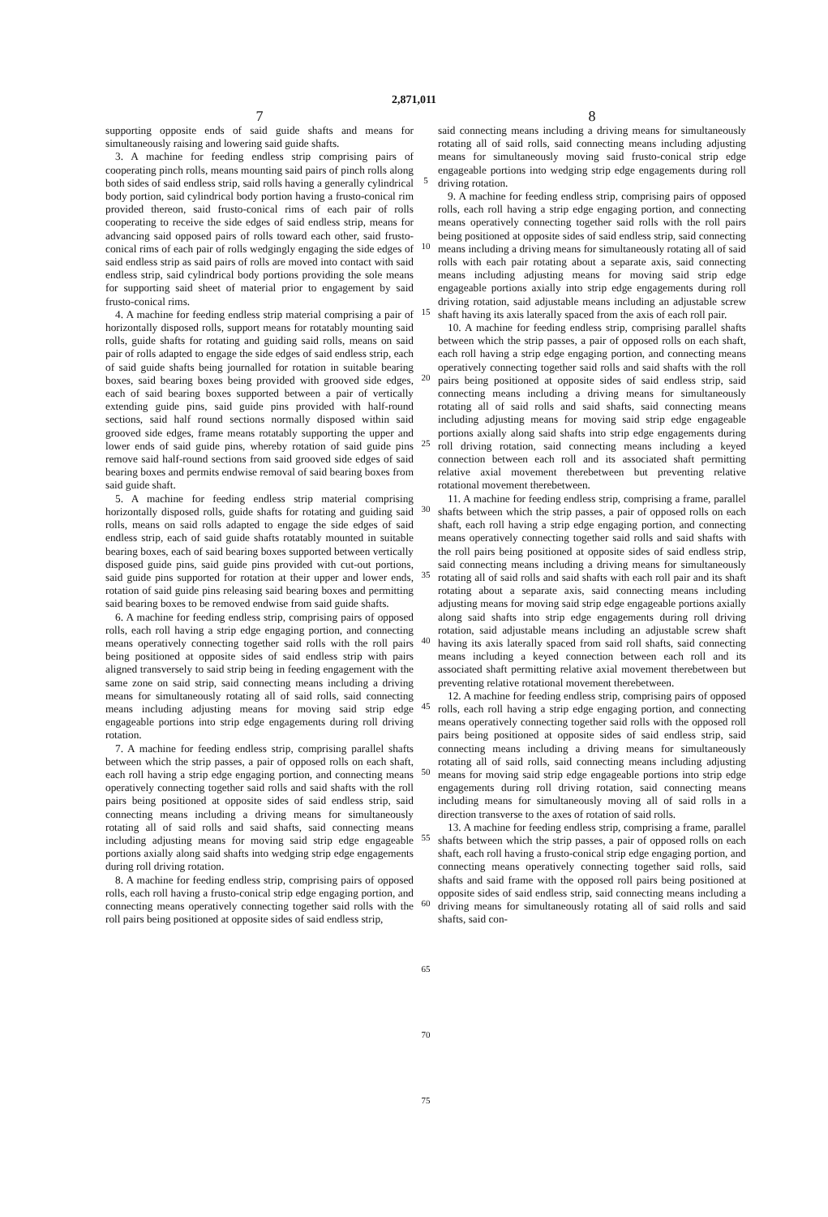2,871,011
7
supporting opposite ends of said guide shafts and means for simultaneously raising and lowering said guide shafts.
3. A machine for feeding endless strip comprising pairs of cooperating pinch rolls, means mounting said pairs of pinch rolls along both sides of said endless strip, said rolls having a generally cylindrical body portion, said cylindrical body portion having a frusto-conical rim provided thereon, said frusto-conical rims of each pair of rolls cooperating to receive the side edges of said endless strip, means for advancing said opposed pairs of rolls toward each other, said frusto-conical rims of each pair of rolls wedgingly engaging the side edges of said endless strip as said pairs of rolls are moved into contact with said endless strip, said cylindrical body portions providing the sole means for supporting said sheet of material prior to engagement by said frusto-conical rims.
4. A machine for feeding endless strip material comprising a pair of horizontally disposed rolls, support means for rotatably mounting said rolls, guide shafts for rotating and guiding said rolls, means on said pair of rolls adapted to engage the side edges of said endless strip, each of said guide shafts being journalled for rotation in suitable bearing boxes, said bearing boxes being provided with grooved side edges, each of said bearing boxes supported between a pair of vertically extending guide pins, said guide pins provided with half-round sections, said half round sections normally disposed within said grooved side edges, frame means rotatably supporting the upper and lower ends of said guide pins, whereby rotation of said guide pins remove said half-round sections from said grooved side edges of said bearing boxes and permits endwise removal of said bearing boxes from said guide shaft.
5. A machine for feeding endless strip material comprising horizontally disposed rolls, guide shafts for rotating and guiding said rolls, means on said rolls adapted to engage the side edges of said endless strip, each of said guide shafts rotatably mounted in suitable bearing boxes, each of said bearing boxes supported between vertically disposed guide pins, said guide pins provided with cut-out portions, said guide pins supported for rotation at their upper and lower ends, rotation of said guide pins releasing said bearing boxes and permitting said bearing boxes to be removed endwise from said guide shafts.
6. A machine for feeding endless strip, comprising pairs of opposed rolls, each roll having a strip edge engaging portion, and connecting means operatively connecting together said rolls with the roll pairs being positioned at opposite sides of said endless strip with pairs aligned transversely to said strip being in feeding engagement with the same zone on said strip, said connecting means including a driving means for simultaneously rotating all of said rolls, said connecting means including adjusting means for moving said strip edge engageable portions into strip edge engagements during roll driving rotation.
7. A machine for feeding endless strip, comprising parallel shafts between which the strip passes, a pair of opposed rolls on each shaft, each roll having a strip edge engaging portion, and connecting means operatively connecting together said rolls and said shafts with the roll pairs being positioned at opposite sides of said endless strip, said connecting means including a driving means for simultaneously rotating all of said rolls and said shafts, said connecting means including adjusting means for moving said strip edge engageable portions axially along said shafts into wedging strip edge engagements during roll driving rotation.
8. A machine for feeding endless strip, comprising pairs of opposed rolls, each roll having a frusto-conical strip edge engaging portion, and connecting means operatively connecting together said rolls with the roll pairs being positioned at opposite sides of said endless strip,
5
10
15
20
25
30
35
40
45
50
55
60
65
70
75
8
said connecting means including a driving means for simultaneously rotating all of said rolls, said connecting means including adjusting means for simultaneously moving said frusto-conical strip edge engageable portions into wedging strip edge engagements during roll driving rotation.
9. A machine for feeding endless strip, comprising pairs of opposed rolls, each roll having a strip edge engaging portion, and connecting means operatively connecting together said rolls with the roll pairs being positioned at opposite sides of said endless strip, said connecting means including a driving means for simultaneously rotating all of said rolls with each pair rotating about a separate axis, said connecting means including adjusting means for moving said strip edge engageable portions axially into strip edge engagements during roll driving rotation, said adjustable means including an adjustable screw shaft having its axis laterally spaced from the axis of each roll pair.
10. A machine for feeding endless strip, comprising parallel shafts between which the strip passes, a pair of opposed rolls on each shaft, each roll having a strip edge engaging portion, and connecting means operatively connecting together said rolls and said shafts with the roll pairs being positioned at opposite sides of said endless strip, said connecting means including a driving means for simultaneously rotating all of said rolls and said shafts, said connecting means including adjusting means for moving said strip edge engageable portions axially along said shafts into strip edge engagements during roll driving rotation, said connecting means including a keyed connection between each roll and its associated shaft permitting relative axial movement therebetween but preventing relative rotational movement therebetween.
11. A machine for feeding endless strip, comprising a frame, parallel shafts between which the strip passes, a pair of opposed rolls on each shaft, each roll having a strip edge engaging portion, and connecting means operatively connecting together said rolls and said shafts with the roll pairs being positioned at opposite sides of said endless strip, said connecting means including a driving means for simultaneously rotating all of said rolls and said shafts with each roll pair and its shaft rotating about a separate axis, said connecting means including adjusting means for moving said strip edge engageable portions axially along said shafts into strip edge engagements during roll driving rotation, said adjustable means including an adjustable screw shaft having its axis laterally spaced from said roll shafts, said connecting means including a keyed connection between each roll and its associated shaft permitting relative axial movement therebetween but preventing relative rotational movement therebetween.
12. A machine for feeding endless strip, comprising pairs of opposed rolls, each roll having a strip edge engaging portion, and connecting means operatively connecting together said rolls with the opposed roll pairs being positioned at opposite sides of said endless strip, said connecting means including a driving means for simultaneously rotating all of said rolls, said connecting means including adjusting means for moving said strip edge engageable portions into strip edge engagements during roll driving rotation, said connecting means including means for simultaneously moving all of said rolls in a direction transverse to the axes of rotation of said rolls.
13. A machine for feeding endless strip, comprising a frame, parallel shafts between which the strip passes, a pair of opposed rolls on each shaft, each roll having a frusto-conical strip edge engaging portion, and connecting means operatively connecting together said rolls, said shafts and said frame with the opposed roll pairs being positioned at opposite sides of said endless strip, said connecting means including a driving means for simultaneously rotating all of said rolls and said shafts, said con-